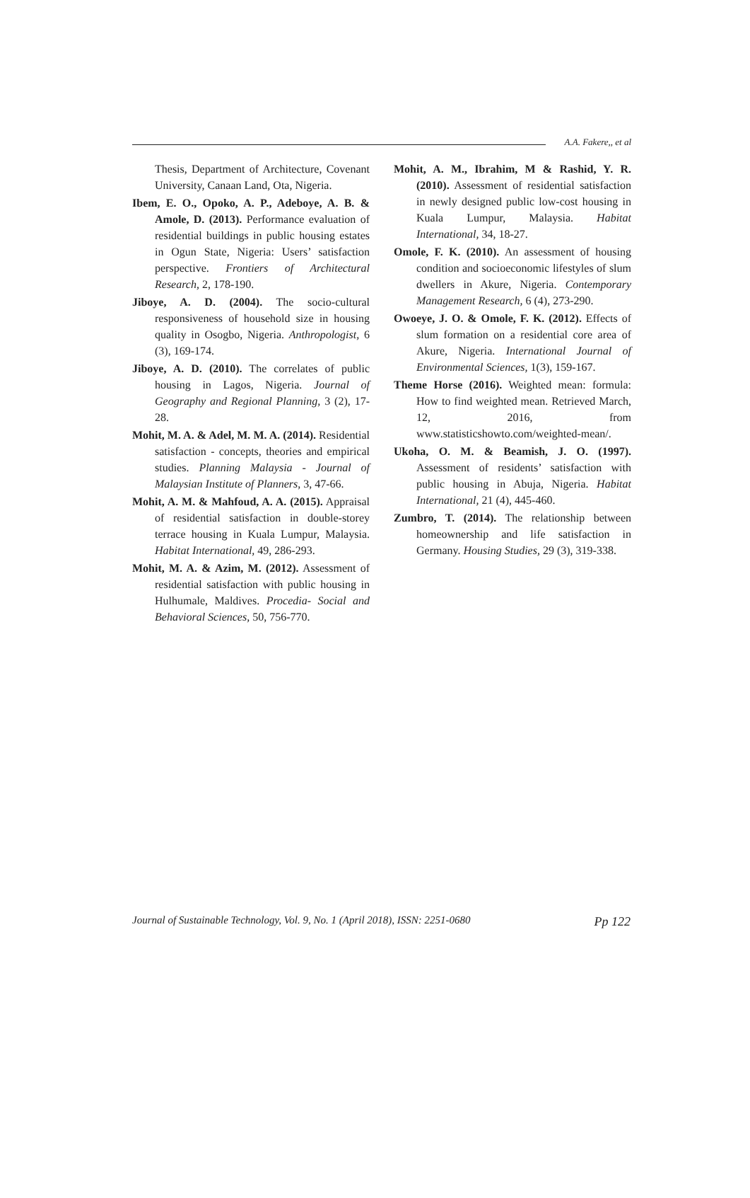A.A. Fakere,, et al
Thesis, Department of Architecture, Covenant University, Canaan Land, Ota, Nigeria.
Ibem, E. O., Opoko, A. P., Adeboye, A. B. & Amole, D. (2013). Performance evaluation of residential buildings in public housing estates in Ogun State, Nigeria: Users’ satisfaction perspective. Frontiers of Architectural Research, 2, 178-190.
Jiboye, A. D. (2004). The socio-cultural responsiveness of household size in housing quality in Osogbo, Nigeria. Anthropologist, 6 (3), 169-174.
Jiboye, A. D. (2010). The correlates of public housing in Lagos, Nigeria. Journal of Geography and Regional Planning, 3 (2), 17-28.
Mohit, M. A. & Adel, M. M. A. (2014). Residential satisfaction - concepts, theories and empirical studies. Planning Malaysia - Journal of Malaysian Institute of Planners, 3, 47-66.
Mohit, A. M. & Mahfoud, A. A. (2015). Appraisal of residential satisfaction in double-storey terrace housing in Kuala Lumpur, Malaysia. Habitat International, 49, 286-293.
Mohit, M. A. & Azim, M. (2012). Assessment of residential satisfaction with public housing in Hulhumale, Maldives. Procedia- Social and Behavioral Sciences, 50, 756-770.
Mohit, A. M., Ibrahim, M & Rashid, Y. R. (2010). Assessment of residential satisfaction in newly designed public low-cost housing in Kuala Lumpur, Malaysia. Habitat International, 34, 18-27.
Omole, F. K. (2010). An assessment of housing condition and socioeconomic lifestyles of slum dwellers in Akure, Nigeria. Contemporary Management Research, 6 (4), 273-290.
Owoeye, J. O. & Omole, F. K. (2012). Effects of slum formation on a residential core area of Akure, Nigeria. International Journal of Environmental Sciences, 1(3), 159-167.
Theme Horse (2016). Weighted mean: formula: How to find weighted mean. Retrieved March, 12, 2016, from www.statisticshowto.com/weighted-mean/.
Ukoha, O. M. & Beamish, J. O. (1997). Assessment of residents’ satisfaction with public housing in Abuja, Nigeria. Habitat International, 21 (4), 445-460.
Zumbro, T. (2014). The relationship between homeownership and life satisfaction in Germany. Housing Studies, 29 (3), 319-338.
Journal of Sustainable Technology, Vol. 9, No. 1 (April 2018), ISSN: 2251-0680 Pp 122